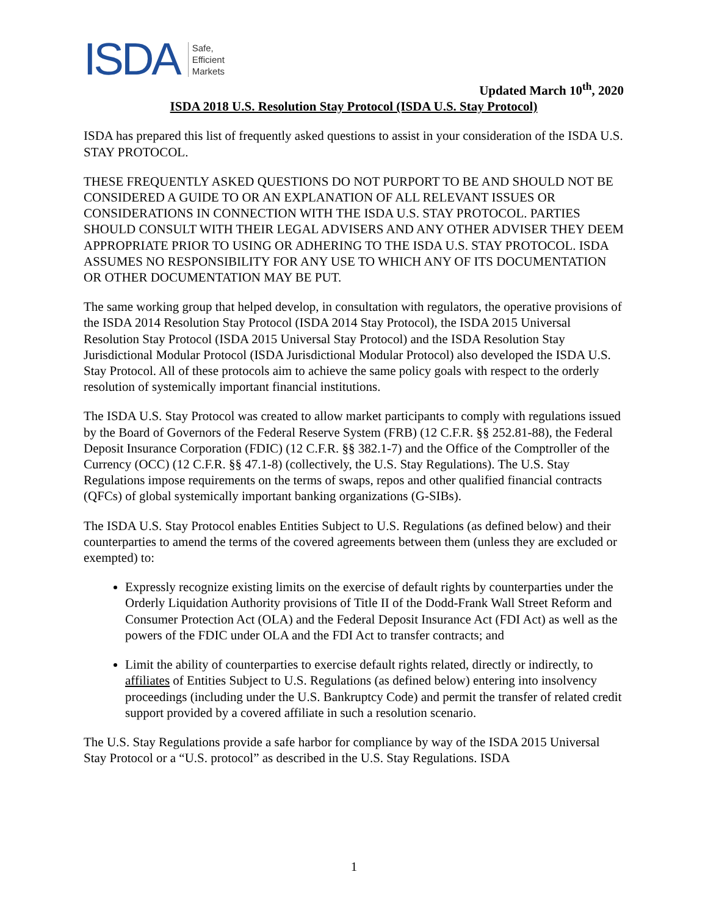ISDA Safe,
Efficient
Markets
Updated March 10<sup>th</sup>, 2020
ISDA 2018 U.S. Resolution Stay Protocol (ISDA U.S. Stay Protocol)
ISDA has prepared this list of frequently asked questions to assist in your consideration of the ISDA U.S. STAY PROTOCOL.
THESE FREQUENTLY ASKED QUESTIONS DO NOT PURPORT TO BE AND SHOULD NOT BE CONSIDERED A GUIDE TO OR AN EXPLANATION OF ALL RELEVANT ISSUES OR CONSIDERATIONS IN CONNECTION WITH THE ISDA U.S. STAY PROTOCOL. PARTIES SHOULD CONSULT WITH THEIR LEGAL ADVISERS AND ANY OTHER ADVISER THEY DEEM APPROPRIATE PRIOR TO USING OR ADHERING TO THE ISDA U.S. STAY PROTOCOL. ISDA ASSUMES NO RESPONSIBILITY FOR ANY USE TO WHICH ANY OF ITS DOCUMENTATION OR OTHER DOCUMENTATION MAY BE PUT.
The same working group that helped develop, in consultation with regulators, the operative provisions of the ISDA 2014 Resolution Stay Protocol (ISDA 2014 Stay Protocol), the ISDA 2015 Universal Resolution Stay Protocol (ISDA 2015 Universal Stay Protocol) and the ISDA Resolution Stay Jurisdictional Modular Protocol (ISDA Jurisdictional Modular Protocol) also developed the ISDA U.S. Stay Protocol. All of these protocols aim to achieve the same policy goals with respect to the orderly resolution of systemically important financial institutions.
The ISDA U.S. Stay Protocol was created to allow market participants to comply with regulations issued by the Board of Governors of the Federal Reserve System (FRB) (12 C.F.R. §§ 252.81-88), the Federal Deposit Insurance Corporation (FDIC) (12 C.F.R. §§ 382.1-7) and the Office of the Comptroller of the Currency (OCC) (12 C.F.R. §§ 47.1-8) (collectively, the U.S. Stay Regulations). The U.S. Stay Regulations impose requirements on the terms of swaps, repos and other qualified financial contracts (QFCs) of global systemically important banking organizations (G-SIBs).
The ISDA U.S. Stay Protocol enables Entities Subject to U.S. Regulations (as defined below) and their counterparties to amend the terms of the covered agreements between them (unless they are excluded or exempted) to:
Expressly recognize existing limits on the exercise of default rights by counterparties under the Orderly Liquidation Authority provisions of Title II of the Dodd-Frank Wall Street Reform and Consumer Protection Act (OLA) and the Federal Deposit Insurance Act (FDI Act) as well as the powers of the FDIC under OLA and the FDI Act to transfer contracts; and
Limit the ability of counterparties to exercise default rights related, directly or indirectly, to affiliates of Entities Subject to U.S. Regulations (as defined below) entering into insolvency proceedings (including under the U.S. Bankruptcy Code) and permit the transfer of related credit support provided by a covered affiliate in such a resolution scenario.
The U.S. Stay Regulations provide a safe harbor for compliance by way of the ISDA 2015 Universal Stay Protocol or a “U.S. protocol” as described in the U.S. Stay Regulations. ISDA
1